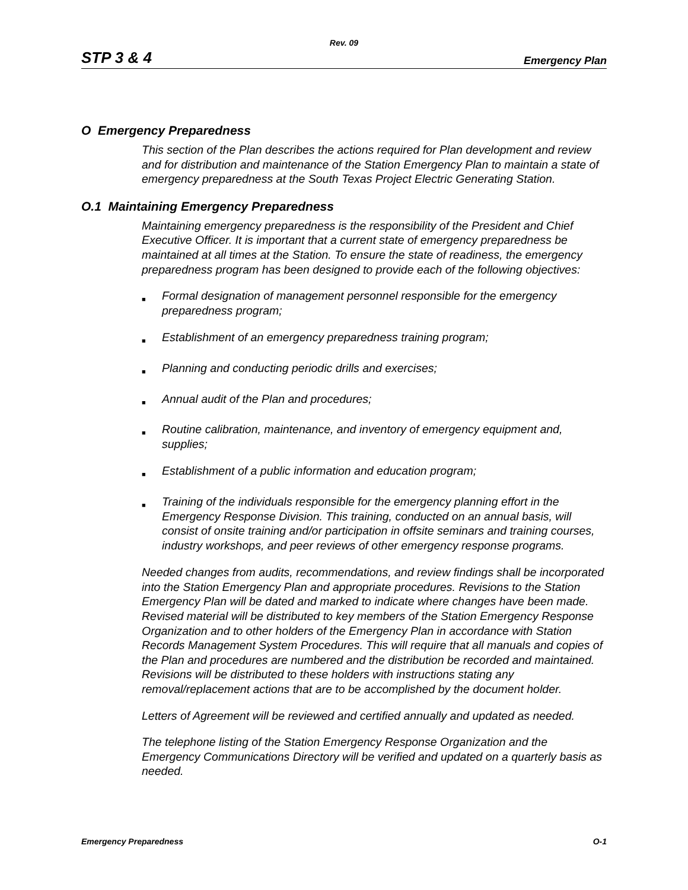Rev. 09
STP 3 & 4 Emergency Plan
O Emergency Preparedness
This section of the Plan describes the actions required for Plan development and review and for distribution and maintenance of the Station Emergency Plan to maintain a state of emergency preparedness at the South Texas Project Electric Generating Station.
O.1 Maintaining Emergency Preparedness
Maintaining emergency preparedness is the responsibility of the President and Chief Executive Officer. It is important that a current state of emergency preparedness be maintained at all times at the Station. To ensure the state of readiness, the emergency preparedness program has been designed to provide each of the following objectives:
■ Formal designation of management personnel responsible for the emergency preparedness program;
■ Establishment of an emergency preparedness training program;
■ Planning and conducting periodic drills and exercises;
■ Annual audit of the Plan and procedures;
■ Routine calibration, maintenance, and inventory of emergency equipment and, supplies;
■ Establishment of a public information and education program;
■ Training of the individuals responsible for the emergency planning effort in the Emergency Response Division. This training, conducted on an annual basis, will consist of onsite training and/or participation in offsite seminars and training courses, industry workshops, and peer reviews of other emergency response programs.
Needed changes from audits, recommendations, and review findings shall be incorporated into the Station Emergency Plan and appropriate procedures. Revisions to the Station Emergency Plan will be dated and marked to indicate where changes have been made. Revised material will be distributed to key members of the Station Emergency Response Organization and to other holders of the Emergency Plan in accordance with Station Records Management System Procedures. This will require that all manuals and copies of the Plan and procedures are numbered and the distribution be recorded and maintained. Revisions will be distributed to these holders with instructions stating any removal/replacement actions that are to be accomplished by the document holder.
Letters of Agreement will be reviewed and certified annually and updated as needed.
The telephone listing of the Station Emergency Response Organization and the Emergency Communications Directory will be verified and updated on a quarterly basis as needed.
Emergency Preparedness O-1